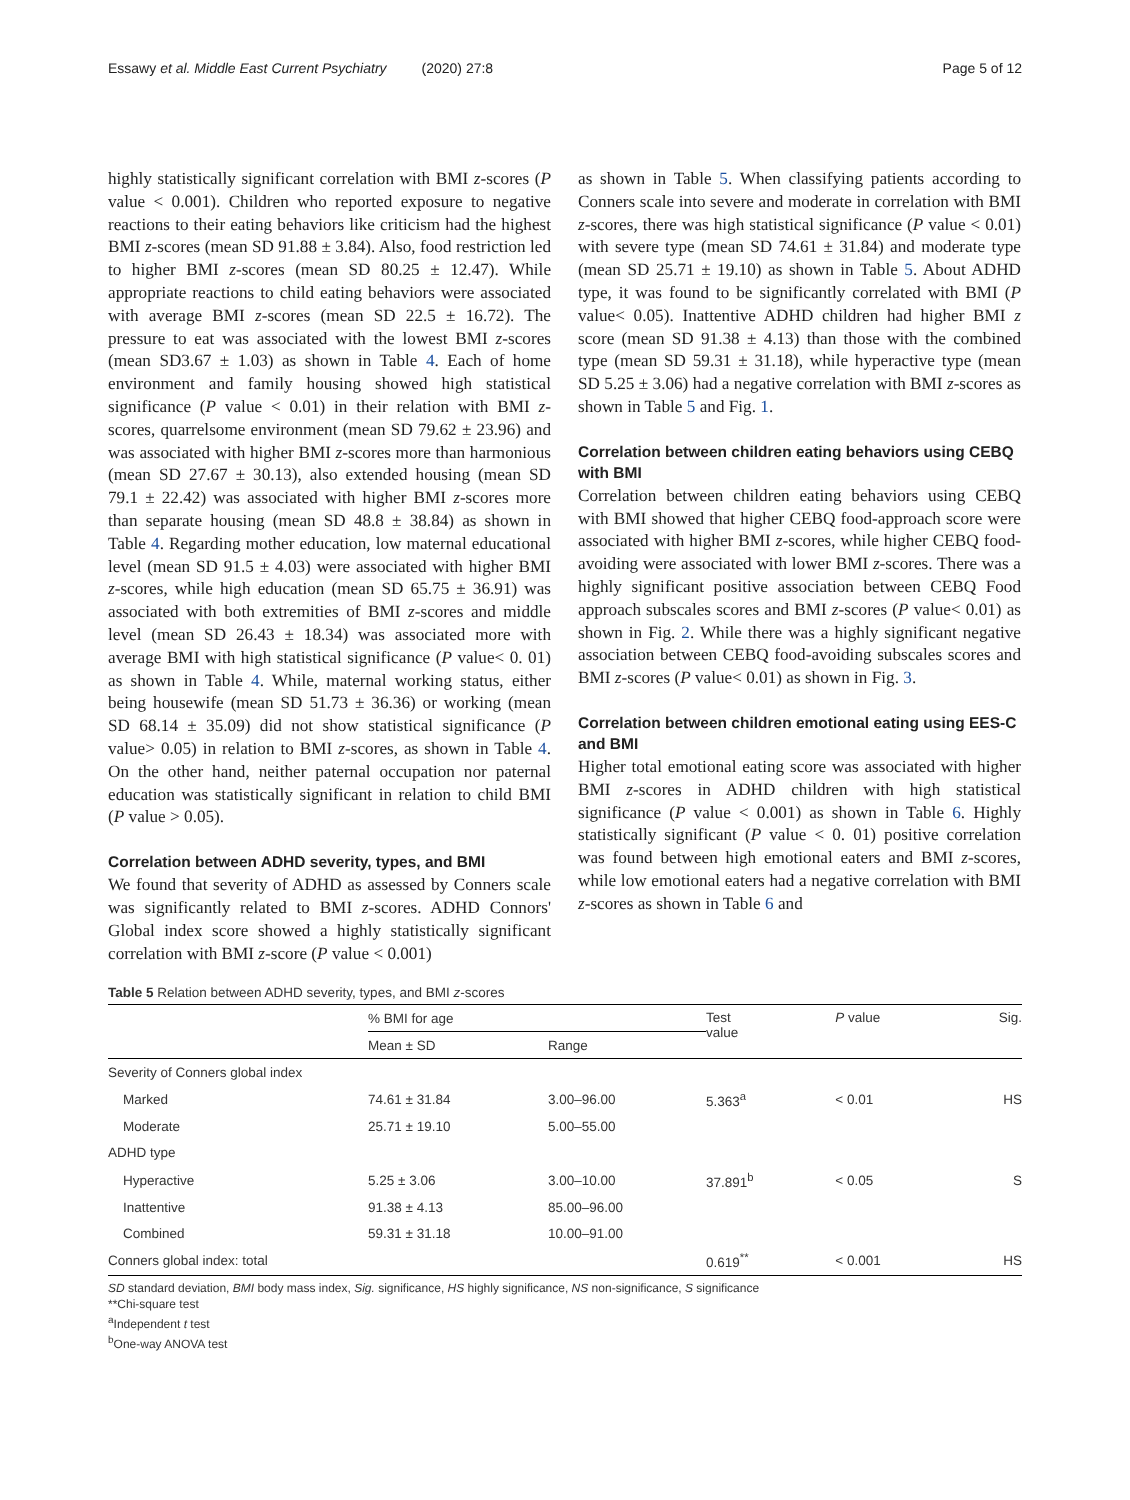Essawy et al. Middle East Current Psychiatry (2020) 27:8 Page 5 of 12
highly statistically significant correlation with BMI z-scores (P value < 0.001). Children who reported exposure to negative reactions to their eating behaviors like criticism had the highest BMI z-scores (mean SD 91.88 ± 3.84). Also, food restriction led to higher BMI z-scores (mean SD 80.25 ± 12.47). While appropriate reactions to child eating behaviors were associated with average BMI z-scores (mean SD 22.5 ± 16.72). The pressure to eat was associated with the lowest BMI z-scores (mean SD3.67 ± 1.03) as shown in Table 4. Each of home environment and family housing showed high statistical significance (P value < 0.01) in their relation with BMI z-scores, quarrelsome environment (mean SD 79.62 ± 23.96) and was associated with higher BMI z-scores more than harmonious (mean SD 27.67 ± 30.13), also extended housing (mean SD 79.1 ± 22.42) was associated with higher BMI z-scores more than separate housing (mean SD 48.8 ± 38.84) as shown in Table 4. Regarding mother education, low maternal educational level (mean SD 91.5 ± 4.03) were associated with higher BMI z-scores, while high education (mean SD 65.75 ± 36.91) was associated with both extremities of BMI z-scores and middle level (mean SD 26.43 ± 18.34) was associated more with average BMI with high statistical significance (P value< 0. 01) as shown in Table 4. While, maternal working status, either being housewife (mean SD 51.73 ± 36.36) or working (mean SD 68.14 ± 35.09) did not show statistical significance (P value> 0.05) in relation to BMI z-scores, as shown in Table 4. On the other hand, neither paternal occupation nor paternal education was statistically significant in relation to child BMI (P value > 0.05).
Correlation between ADHD severity, types, and BMI
We found that severity of ADHD as assessed by Conners scale was significantly related to BMI z-scores. ADHD Connors' Global index score showed a highly statistically significant correlation with BMI z-score (P value < 0.001)
as shown in Table 5. When classifying patients according to Conners scale into severe and moderate in correlation with BMI z-scores, there was high statistical significance (P value < 0.01) with severe type (mean SD 74.61 ± 31.84) and moderate type (mean SD 25.71 ± 19.10) as shown in Table 5. About ADHD type, it was found to be significantly correlated with BMI (P value< 0.05). Inattentive ADHD children had higher BMI z score (mean SD 91.38 ± 4.13) than those with the combined type (mean SD 59.31 ± 31.18), while hyperactive type (mean SD 5.25 ± 3.06) had a negative correlation with BMI z-scores as shown in Table 5 and Fig. 1.
Correlation between children eating behaviors using CEBQ with BMI
Correlation between children eating behaviors using CEBQ with BMI showed that higher CEBQ food-approach score were associated with higher BMI z-scores, while higher CEBQ food-avoiding were associated with lower BMI z-scores. There was a highly significant positive association between CEBQ Food approach subscales scores and BMI z-scores (P value< 0.01) as shown in Fig. 2. While there was a highly significant negative association between CEBQ food-avoiding subscales scores and BMI z-scores (P value< 0.01) as shown in Fig. 3.
Correlation between children emotional eating using EES-C and BMI
Higher total emotional eating score was associated with higher BMI z-scores in ADHD children with high statistical significance (P value < 0.001) as shown in Table 6. Highly statistically significant (P value < 0. 01) positive correlation was found between high emotional eaters and BMI z-scores, while low emotional eaters had a negative correlation with BMI z-scores as shown in Table 6 and
Table 5 Relation between ADHD severity, types, and BMI z-scores
| | % BMI for age | | Test value | P value | Sig. |
| --- | --- | --- | --- | --- | --- |
| | Mean ± SD | Range | | | |
| Severity of Conners global index | | | | | |
| Marked | 74.61 ± 31.84 | 3.00–96.00 | 5.363<sup>a</sup> | < 0.01 | HS |
| Moderate | 25.71 ± 19.10 | 5.00–55.00 | | | |
| ADHD type | | | | | |
| Hyperactive | 5.25 ± 3.06 | 3.00–10.00 | 37.891<sup>b</sup> | < 0.05 | S |
| Inattentive | 91.38 ± 4.13 | 85.00–96.00 | | | |
| Combined | 59.31 ± 31.18 | 10.00–91.00 | | | |
| Conners global index: total | | | 0.619<sup>**</sup> | < 0.001 | HS |
SD standard deviation, BMI body mass index, Sig. significance, HS highly significance, NS non-significance, S significance
**Chi-square test
<sup>a</sup> Independent t test
<sup>b</sup> One-way ANOVA test